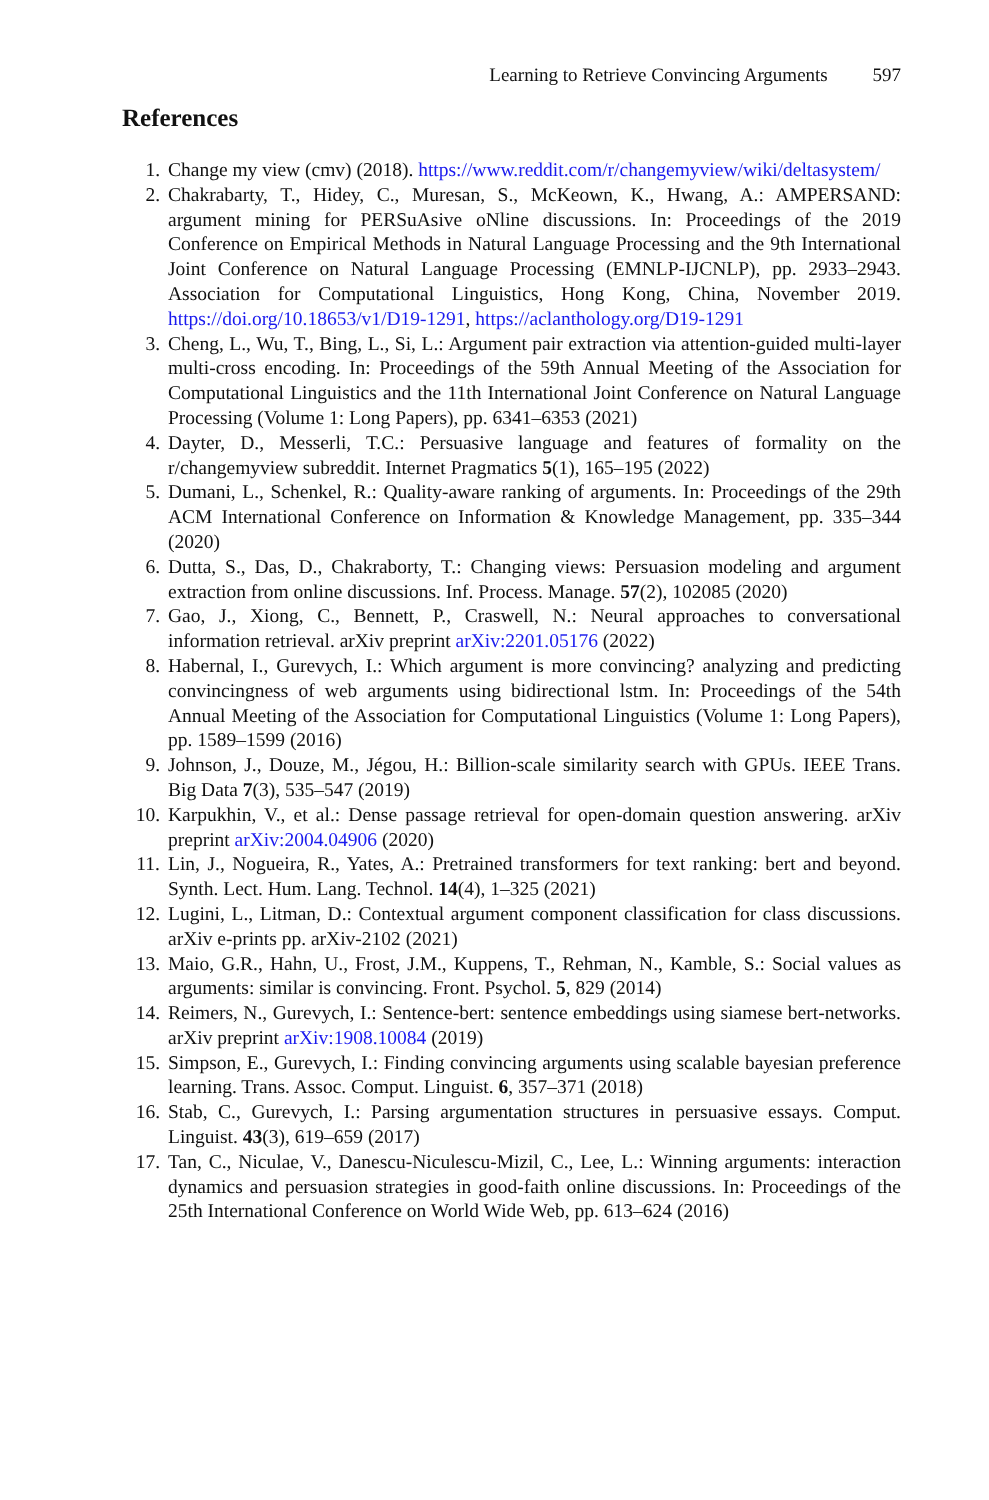Learning to Retrieve Convincing Arguments 597
References
1. Change my view (cmv) (2018). https://www.reddit.com/r/changemyview/wiki/deltasystem/
2. Chakrabarty, T., Hidey, C., Muresan, S., McKeown, K., Hwang, A.: AMPERSAND: argument mining for PERSuAsive oNline discussions. In: Proceedings of the 2019 Conference on Empirical Methods in Natural Language Processing and the 9th International Joint Conference on Natural Language Processing (EMNLP-IJCNLP), pp. 2933–2943. Association for Computational Linguistics, Hong Kong, China, November 2019. https://doi.org/10.18653/v1/D19-1291, https://aclanthology.org/D19-1291
3. Cheng, L., Wu, T., Bing, L., Si, L.: Argument pair extraction via attention-guided multi-layer multi-cross encoding. In: Proceedings of the 59th Annual Meeting of the Association for Computational Linguistics and the 11th International Joint Conference on Natural Language Processing (Volume 1: Long Papers), pp. 6341–6353 (2021)
4. Dayter, D., Messerli, T.C.: Persuasive language and features of formality on the r/changemyview subreddit. Internet Pragmatics 5(1), 165–195 (2022)
5. Dumani, L., Schenkel, R.: Quality-aware ranking of arguments. In: Proceedings of the 29th ACM International Conference on Information & Knowledge Management, pp. 335–344 (2020)
6. Dutta, S., Das, D., Chakraborty, T.: Changing views: Persuasion modeling and argument extraction from online discussions. Inf. Process. Manage. 57(2), 102085 (2020)
7. Gao, J., Xiong, C., Bennett, P., Craswell, N.: Neural approaches to conversational information retrieval. arXiv preprint arXiv:2201.05176 (2022)
8. Habernal, I., Gurevych, I.: Which argument is more convincing? analyzing and predicting convincingness of web arguments using bidirectional lstm. In: Proceedings of the 54th Annual Meeting of the Association for Computational Linguistics (Volume 1: Long Papers), pp. 1589–1599 (2016)
9. Johnson, J., Douze, M., Jégou, H.: Billion-scale similarity search with GPUs. IEEE Trans. Big Data 7(3), 535–547 (2019)
10. Karpukhin, V., et al.: Dense passage retrieval for open-domain question answering. arXiv preprint arXiv:2004.04906 (2020)
11. Lin, J., Nogueira, R., Yates, A.: Pretrained transformers for text ranking: bert and beyond. Synth. Lect. Hum. Lang. Technol. 14(4), 1–325 (2021)
12. Lugini, L., Litman, D.: Contextual argument component classification for class discussions. arXiv e-prints pp. arXiv-2102 (2021)
13. Maio, G.R., Hahn, U., Frost, J.M., Kuppens, T., Rehman, N., Kamble, S.: Social values as arguments: similar is convincing. Front. Psychol. 5, 829 (2014)
14. Reimers, N., Gurevych, I.: Sentence-bert: sentence embeddings using siamese bert-networks. arXiv preprint arXiv:1908.10084 (2019)
15. Simpson, E., Gurevych, I.: Finding convincing arguments using scalable bayesian preference learning. Trans. Assoc. Comput. Linguist. 6, 357–371 (2018)
16. Stab, C., Gurevych, I.: Parsing argumentation structures in persuasive essays. Comput. Linguist. 43(3), 619–659 (2017)
17. Tan, C., Niculae, V., Danescu-Niculescu-Mizil, C., Lee, L.: Winning arguments: interaction dynamics and persuasion strategies in good-faith online discussions. In: Proceedings of the 25th International Conference on World Wide Web, pp. 613–624 (2016)